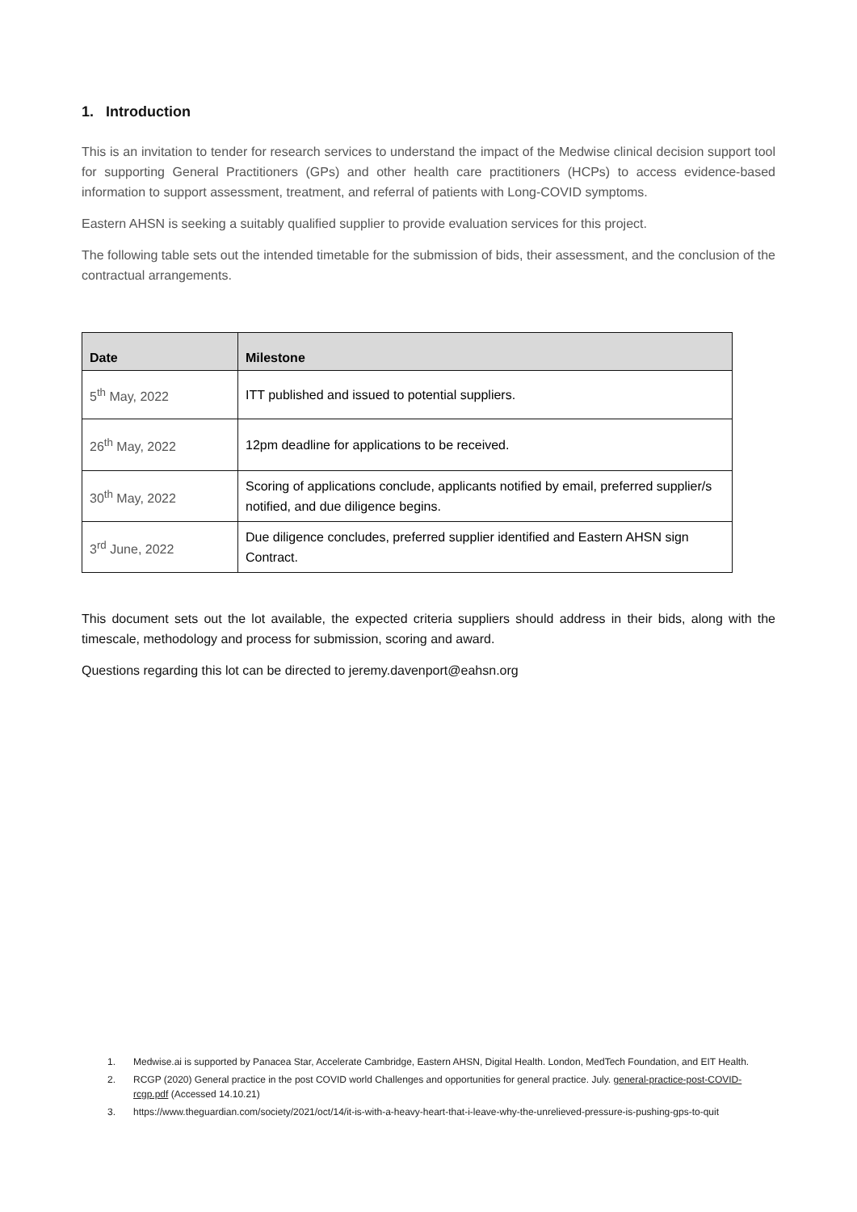1. Introduction
This is an invitation to tender for research services to understand the impact of the Medwise clinical decision support tool for supporting General Practitioners (GPs) and other health care practitioners (HCPs) to access evidence-based information to support assessment, treatment, and referral of patients with Long-COVID symptoms.
Eastern AHSN is seeking a suitably qualified supplier to provide evaluation services for this project.
The following table sets out the intended timetable for the submission of bids, their assessment, and the conclusion of the contractual arrangements.
| Date | Milestone |
| --- | --- |
| 5<sup>th</sup> May, 2022 | ITT published and issued to potential suppliers. |
| 26<sup>th</sup> May, 2022 | 12pm deadline for applications to be received. |
| 30<sup>th</sup> May, 2022 | Scoring of applications conclude, applicants notified by email, preferred supplier/s notified, and due diligence begins. |
| 3<sup>rd</sup> June, 2022 | Due diligence concludes, preferred supplier identified and Eastern AHSN sign Contract. |
This document sets out the lot available, the expected criteria suppliers should address in their bids, along with the timescale, methodology and process for submission, scoring and award.
Questions regarding this lot can be directed to jeremy.davenport@eahsn.org
1. Medwise.ai is supported by Panacea Star, Accelerate Cambridge, Eastern AHSN, Digital Health. London, MedTech Foundation, and EIT Health.
2. RCGP (2020) General practice in the post COVID world Challenges and opportunities for general practice. July. general-practice-post-COVID-rcgp.pdf (Accessed 14.10.21)
3. https://www.theguardian.com/society/2021/oct/14/it-is-with-a-heavy-heart-that-i-leave-why-the-unrelieved-pressure-is-pushing-gps-to-quit